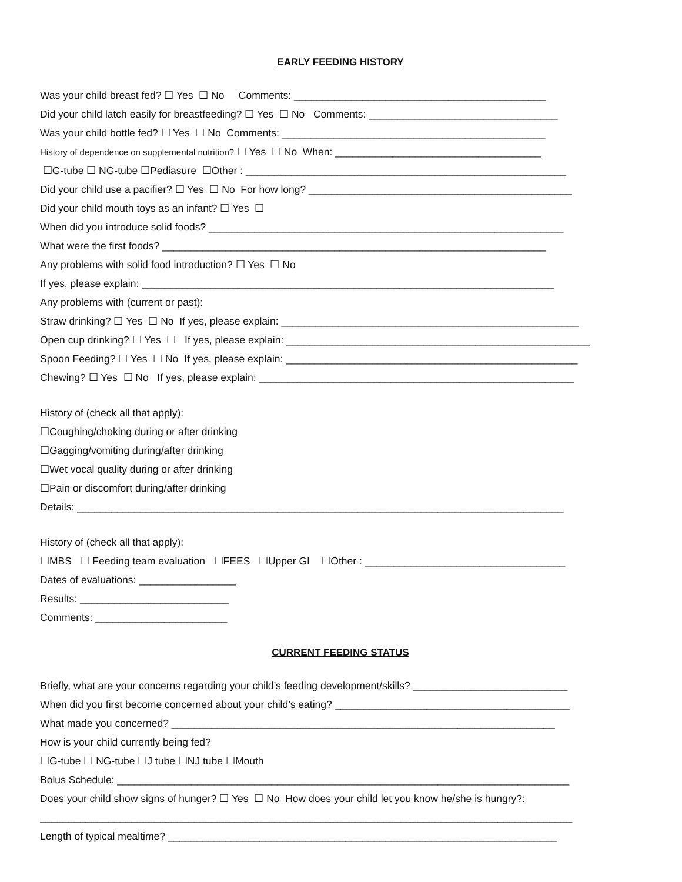EARLY FEEDING HISTORY
Was your child breast fed? ☐ Yes ☐ No Comments: ____________________________________________
Did your child latch easily for breastfeeding? ☐ Yes ☐ No Comments: _________________________________
Was your child bottle fed? ☐ Yes ☐ No Comments: ______________________________________________
History of dependence on supplemental nutrition? ☐ Yes ☐ No When: ____________________________________
☐G-tube ☐ NG-tube ☐Pediasure ☐Other : ________________________________________________________
Did your child use a pacifier? ☐ Yes ☐ No For how long? ______________________________________________
Did your child mouth toys as an infant? ☐ Yes ☐
When did you introduce solid foods? ______________________________________________________________
What were the first foods? ___________________________________________________________________
Any problems with solid food introduction? ☐ Yes ☐ No
If yes, please explain: ________________________________________________________________________
Any problems with (current or past):
Straw drinking? ☐ Yes ☐ No If yes, please explain: ____________________________________________________
Open cup drinking? ☐ Yes ☐ If yes, please explain: _____________________________________________________
Spoon Feeding? ☐ Yes ☐ No If yes, please explain: ___________________________________________________
Chewing? ☐ Yes ☐ No If yes, please explain: _______________________________________________________
History of (check all that apply):
☐Coughing/choking during or after drinking
☐Gagging/vomiting during/after drinking
☐Wet vocal quality during or after drinking
☐Pain or discomfort during/after drinking
Details: _____________________________________________________________________________________
History of (check all that apply):
☐MBS ☐ Feeding team evaluation ☐FEES ☐Upper GI ☐Other : ___________________________________
Dates of evaluations: _________________
Results: __________________________
Comments: _______________________
CURRENT FEEDING STATUS
Briefly, what are your concerns regarding your child’s feeding development/skills? ___________________________
When did you first become concerned about your child’s eating? _________________________________________
What made you concerned? ___________________________________________________________________
How is your child currently being fed?
☐G-tube ☐ NG-tube ☐J tube ☐NJ tube ☐Mouth
Bolus Schedule: _______________________________________________________________________________
Does your child show signs of hunger? ☐ Yes ☐ No How does your child let you know he/she is hungry?:
_____________________________________________________________________________________________
Length of typical mealtime? ____________________________________________________________________